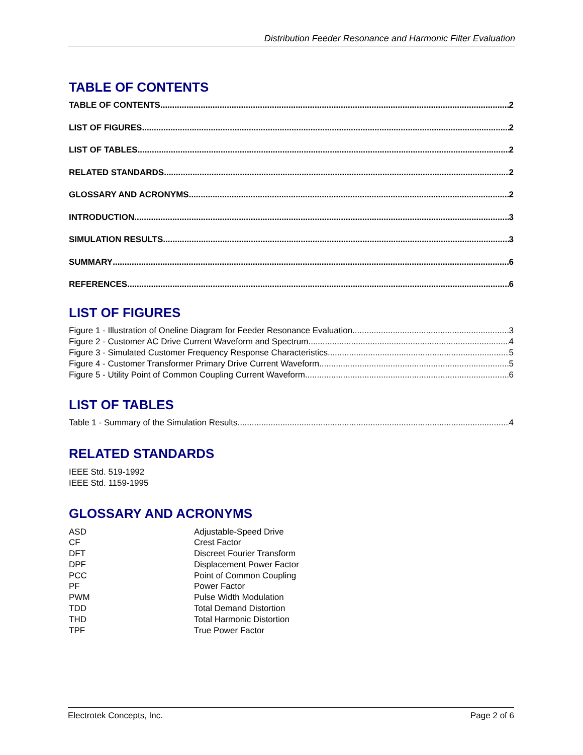Distribution Feeder Resonance and Harmonic Filter Evaluation
TABLE OF CONTENTS
TABLE OF CONTENTS 2
LIST OF FIGURES 2
LIST OF TABLES 2
RELATED STANDARDS 2
GLOSSARY AND ACRONYMS 2
INTRODUCTION 3
SIMULATION RESULTS 3
SUMMARY 6
REFERENCES 6
LIST OF FIGURES
Figure 1 - Illustration of Oneline Diagram for Feeder Resonance Evaluation 3
Figure 2 - Customer AC Drive Current Waveform and Spectrum 4
Figure 3 - Simulated Customer Frequency Response Characteristics 5
Figure 4 - Customer Transformer Primary Drive Current Waveform 5
Figure 5 - Utility Point of Common Coupling Current Waveform 6
LIST OF TABLES
Table 1 - Summary of the Simulation Results 4
RELATED STANDARDS
IEEE Std. 519-1992
IEEE Std. 1159-1995
GLOSSARY AND ACRONYMS
| ASD | Adjustable-Speed Drive |
| CF | Crest Factor |
| DFT | Discreet Fourier Transform |
| DPF | Displacement Power Factor |
| PCC | Point of Common Coupling |
| PF | Power Factor |
| PWM | Pulse Width Modulation |
| TDD | Total Demand Distortion |
| THD | Total Harmonic Distortion |
| TPF | True Power Factor |
Electrotek Concepts, Inc. Page 2 of 6